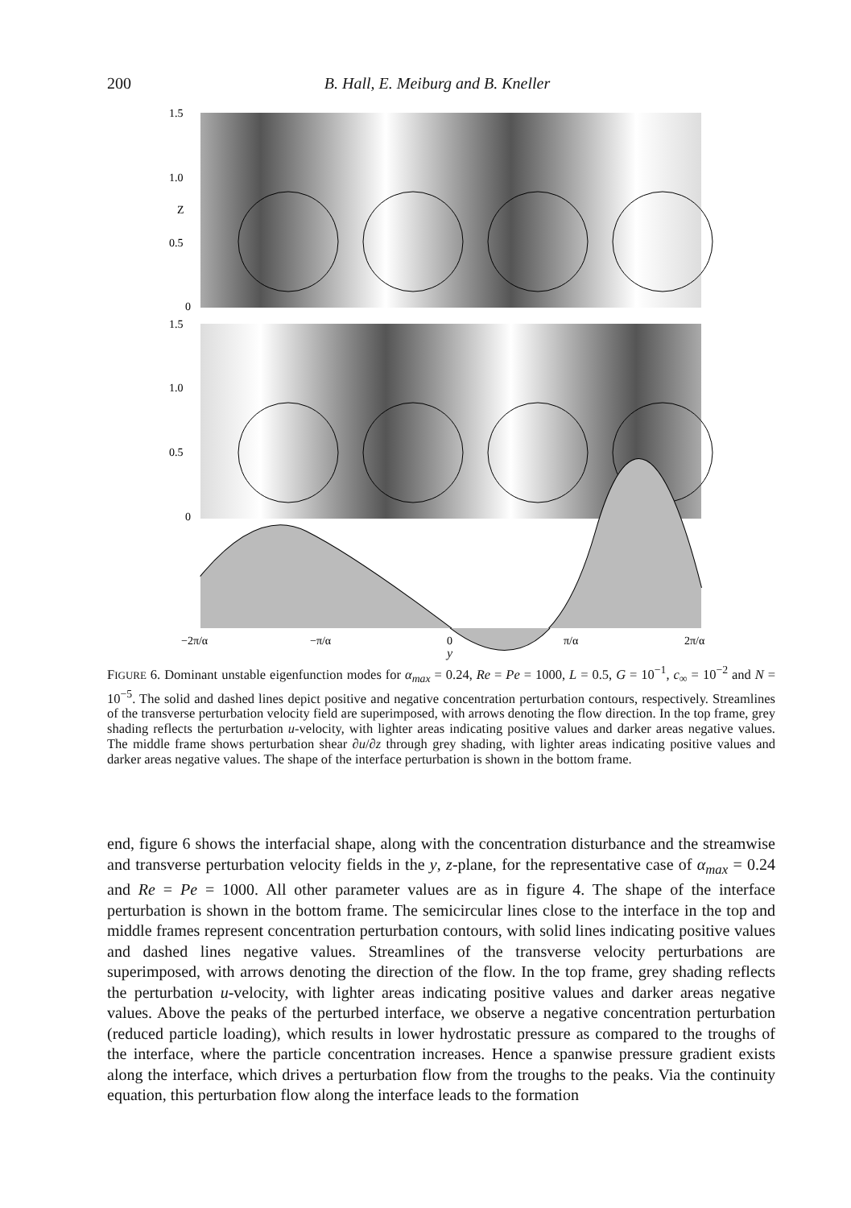200 B. Hall, E. Meiburg and B. Kneller
1.5
1.0
Z
0.5
0
1.5
1.0
0.5
0
−2π/α
−π/α
0
π/α
2π/α
y
FIGURE 6. Dominant unstable eigenfunction modes for α<sub>max</sub> = 0.24, Re = Pe = 1000, L = 0.5, G = 10<sup>−1</sup>, c<sub>∞</sub> = 10<sup>−2</sup> and N = 10<sup>−5</sup>. The solid and dashed lines depict positive and negative concentration perturbation contours, respectively. Streamlines of the transverse perturbation velocity field are superimposed, with arrows denoting the flow direction. In the top frame, grey shading reflects the perturbation u-velocity, with lighter areas indicating positive values and darker areas negative values. The middle frame shows perturbation shear ∂u/∂z through grey shading, with lighter areas indicating positive values and darker areas negative values. The shape of the interface perturbation is shown in the bottom frame.
end, figure 6 shows the interfacial shape, along with the concentration disturbance and the streamwise and transverse perturbation velocity fields in the y, z-plane, for the representative case of α<sub>max</sub> = 0.24 and Re = Pe = 1000. All other parameter values are as in figure 4. The shape of the interface perturbation is shown in the bottom frame. The semicircular lines close to the interface in the top and middle frames represent concentration perturbation contours, with solid lines indicating positive values and dashed lines negative values. Streamlines of the transverse velocity perturbations are superimposed, with arrows denoting the direction of the flow. In the top frame, grey shading reflects the perturbation u-velocity, with lighter areas indicating positive values and darker areas negative values. Above the peaks of the perturbed interface, we observe a negative concentration perturbation (reduced particle loading), which results in lower hydrostatic pressure as compared to the troughs of the interface, where the particle concentration increases. Hence a spanwise pressure gradient exists along the interface, which drives a perturbation flow from the troughs to the peaks. Via the continuity equation, this perturbation flow along the interface leads to the formation